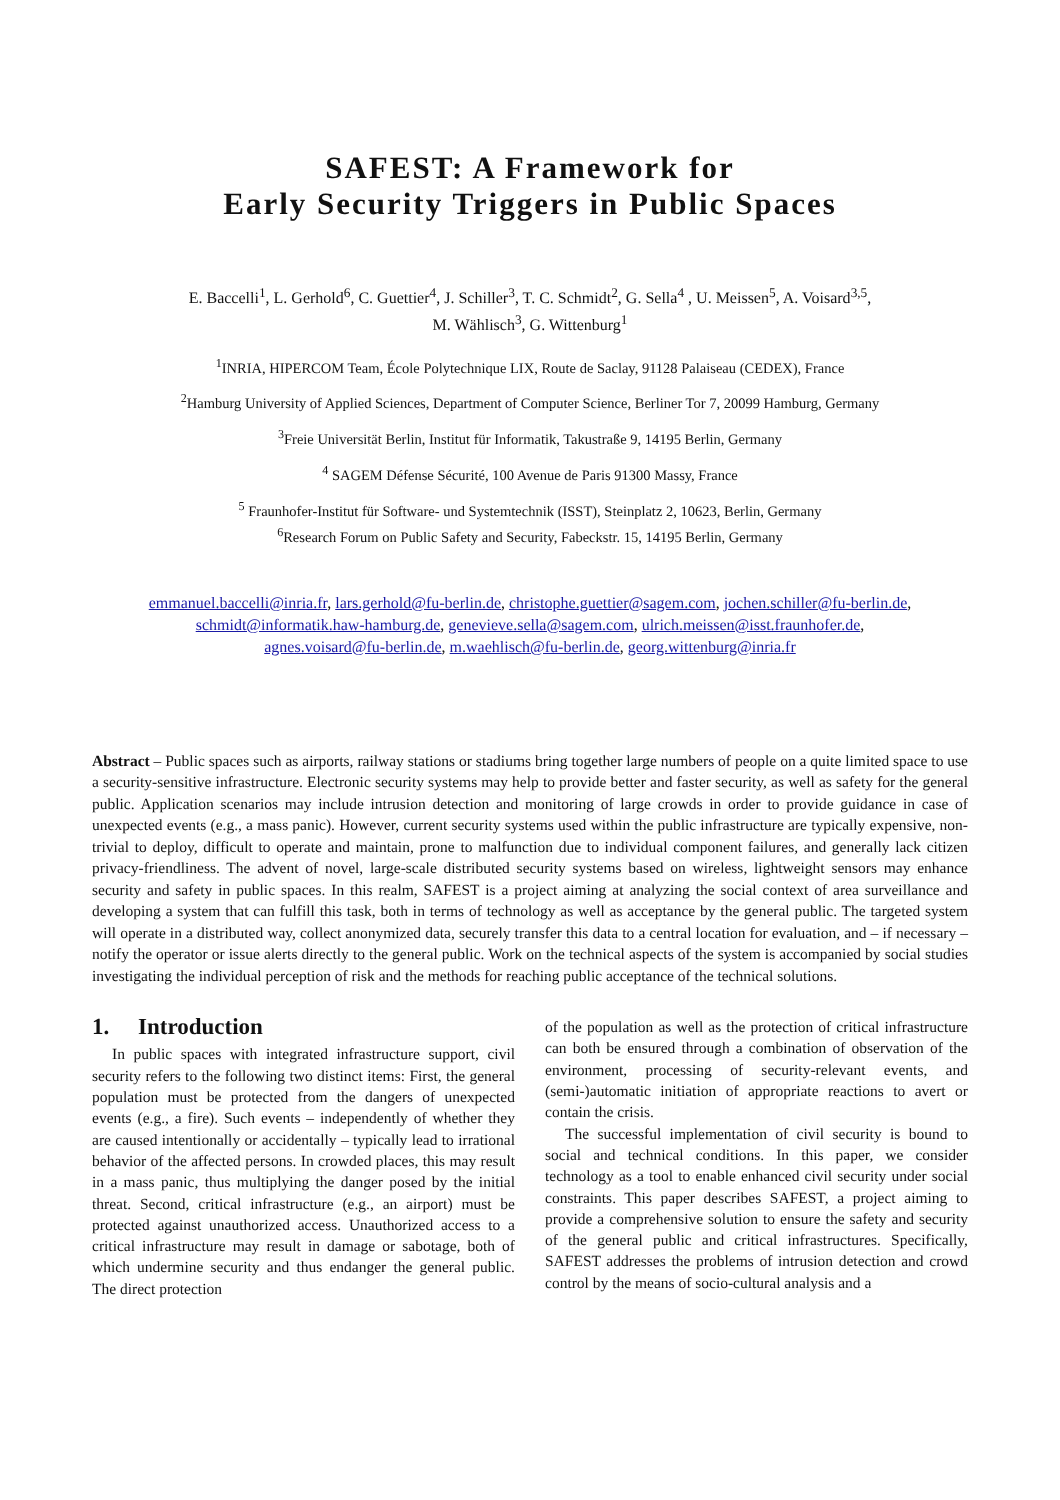SAFEST: A Framework for
Early Security Triggers in Public Spaces
E. Baccelli<sup>1</sup>, L. Gerhold<sup>6</sup>, C. Guettier<sup>4</sup>, J. Schiller<sup>3</sup>, T. C. Schmidt<sup>2</sup>, G. Sella<sup>4</sup> , U. Meissen<sup>5</sup>, A. Voisard<sup>3,5</sup>,
M. Wählisch<sup>3</sup>, G. Wittenburg<sup>1</sup>
<sup>1</sup> INRIA, HIPERCOM Team, École Polytechnique LIX, Route de Saclay, 91128 Palaiseau (CEDEX), France
<sup>2</sup> Hamburg University of Applied Sciences, Department of Computer Science, Berliner Tor 7, 20099 Hamburg, Germany
<sup>3</sup> Freie Universität Berlin, Institut für Informatik, Takustraße 9, 14195 Berlin, Germany
<sup>4</sup> SAGEM Défense Sécurité, 100 Avenue de Paris 91300 Massy, France
<sup>5</sup> Fraunhofer-Institut für Software- und Systemtechnik (ISST), Steinplatz 2, 10623, Berlin, Germany
<sup>6</sup> Research Forum on Public Safety and Security, Fabeckstr. 15, 14195 Berlin, Germany
emmanuel.baccelli@inria.fr, lars.gerhold@fu-berlin.de, christophe.guettier@sagem.com, jochen.schiller@fu-berlin.de,
schmidt@informatik.haw-hamburg.de, genevieve.sella@sagem.com, ulrich.meissen@isst.fraunhofer.de,
agnes.voisard@fu-berlin.de, m.waehlisch@fu-berlin.de, georg.wittenburg@inria.fr
Abstract – Public spaces such as airports, railway stations or stadiums bring together large numbers of people on a quite limited space to use a security-sensitive infrastructure. Electronic security systems may help to provide better and faster security, as well as safety for the general public. Application scenarios may include intrusion detection and monitoring of large crowds in order to provide guidance in case of unexpected events (e.g., a mass panic). However, current security systems used within the public infrastructure are typically expensive, non-trivial to deploy, difficult to operate and maintain, prone to malfunction due to individual component failures, and generally lack citizen privacy-friendliness. The advent of novel, large-scale distributed security systems based on wireless, lightweight sensors may enhance security and safety in public spaces. In this realm, SAFEST is a project aiming at analyzing the social context of area surveillance and developing a system that can fulfill this task, both in terms of technology as well as acceptance by the general public. The targeted system will operate in a distributed way, collect anonymized data, securely transfer this data to a central location for evaluation, and – if necessary – notify the operator or issue alerts directly to the general public. Work on the technical aspects of the system is accompanied by social studies investigating the individual perception of risk and the methods for reaching public acceptance of the technical solutions.
1. Introduction
In public spaces with integrated infrastructure support, civil security refers to the following two distinct items: First, the general population must be protected from the dangers of unexpected events (e.g., a fire). Such events – independently of whether they are caused intentionally or accidentally – typically lead to irrational behavior of the affected persons. In crowded places, this may result in a mass panic, thus multiplying the danger posed by the initial threat. Second, critical infrastructure (e.g., an airport) must be protected against unauthorized access. Unauthorized access to a critical infrastructure may result in damage or sabotage, both of which undermine security and thus endanger the general public. The direct protection
of the population as well as the protection of critical infrastructure can both be ensured through a combination of observation of the environment, processing of security-relevant events, and (semi-)automatic initiation of appropriate reactions to avert or contain the crisis.
The successful implementation of civil security is bound to social and technical conditions. In this paper, we consider technology as a tool to enable enhanced civil security under social constraints. This paper describes SAFEST, a project aiming to provide a comprehensive solution to ensure the safety and security of the general public and critical infrastructures. Specifically, SAFEST addresses the problems of intrusion detection and crowd control by the means of socio-cultural analysis and a